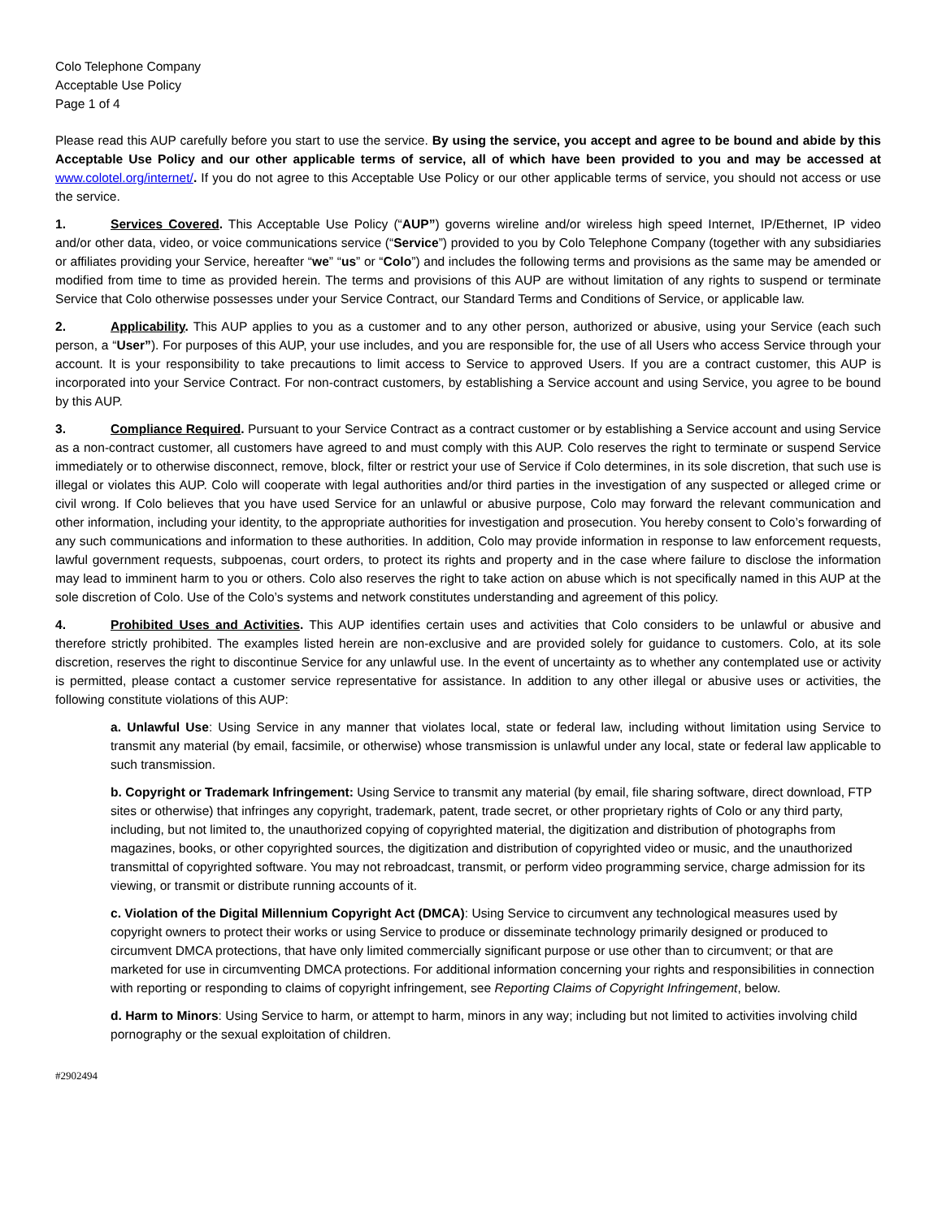Colo Telephone Company
Acceptable Use Policy
Page 1 of 4
Please read this AUP carefully before you start to use the service. By using the service, you accept and agree to be bound and abide by this Acceptable Use Policy and our other applicable terms of service, all of which have been provided to you and may be accessed at www.colotel.org/internet/. If you do not agree to this Acceptable Use Policy or our other applicable terms of service, you should not access or use the service.
1. Services Covered. This Acceptable Use Policy (“AUP”) governs wireline and/or wireless high speed Internet, IP/Ethernet, IP video and/or other data, video, or voice communications service (“Service”) provided to you by Colo Telephone Company (together with any subsidiaries or affiliates providing your Service, hereafter “we” “us” or “Colo”) and includes the following terms and provisions as the same may be amended or modified from time to time as provided herein. The terms and provisions of this AUP are without limitation of any rights to suspend or terminate Service that Colo otherwise possesses under your Service Contract, our Standard Terms and Conditions of Service, or applicable law.
2. Applicability. This AUP applies to you as a customer and to any other person, authorized or abusive, using your Service (each such person, a “User”). For purposes of this AUP, your use includes, and you are responsible for, the use of all Users who access Service through your account. It is your responsibility to take precautions to limit access to Service to approved Users. If you are a contract customer, this AUP is incorporated into your Service Contract. For non-contract customers, by establishing a Service account and using Service, you agree to be bound by this AUP.
3. Compliance Required. Pursuant to your Service Contract as a contract customer or by establishing a Service account and using Service as a non-contract customer, all customers have agreed to and must comply with this AUP. Colo reserves the right to terminate or suspend Service immediately or to otherwise disconnect, remove, block, filter or restrict your use of Service if Colo determines, in its sole discretion, that such use is illegal or violates this AUP. Colo will cooperate with legal authorities and/or third parties in the investigation of any suspected or alleged crime or civil wrong. If Colo believes that you have used Service for an unlawful or abusive purpose, Colo may forward the relevant communication and other information, including your identity, to the appropriate authorities for investigation and prosecution. You hereby consent to Colo’s forwarding of any such communications and information to these authorities. In addition, Colo may provide information in response to law enforcement requests, lawful government requests, subpoenas, court orders, to protect its rights and property and in the case where failure to disclose the information may lead to imminent harm to you or others. Colo also reserves the right to take action on abuse which is not specifically named in this AUP at the sole discretion of Colo. Use of the Colo’s systems and network constitutes understanding and agreement of this policy.
4. Prohibited Uses and Activities. This AUP identifies certain uses and activities that Colo considers to be unlawful or abusive and therefore strictly prohibited. The examples listed herein are non-exclusive and are provided solely for guidance to customers. Colo, at its sole discretion, reserves the right to discontinue Service for any unlawful use. In the event of uncertainty as to whether any contemplated use or activity is permitted, please contact a customer service representative for assistance. In addition to any other illegal or abusive uses or activities, the following constitute violations of this AUP:
a. Unlawful Use: Using Service in any manner that violates local, state or federal law, including without limitation using Service to transmit any material (by email, facsimile, or otherwise) whose transmission is unlawful under any local, state or federal law applicable to such transmission.
b. Copyright or Trademark Infringement: Using Service to transmit any material (by email, file sharing software, direct download, FTP sites or otherwise) that infringes any copyright, trademark, patent, trade secret, or other proprietary rights of Colo or any third party, including, but not limited to, the unauthorized copying of copyrighted material, the digitization and distribution of photographs from magazines, books, or other copyrighted sources, the digitization and distribution of copyrighted video or music, and the unauthorized transmittal of copyrighted software. You may not rebroadcast, transmit, or perform video programming service, charge admission for its viewing, or transmit or distribute running accounts of it.
c. Violation of the Digital Millennium Copyright Act (DMCA): Using Service to circumvent any technological measures used by copyright owners to protect their works or using Service to produce or disseminate technology primarily designed or produced to circumvent DMCA protections, that have only limited commercially significant purpose or use other than to circumvent; or that are marketed for use in circumventing DMCA protections. For additional information concerning your rights and responsibilities in connection with reporting or responding to claims of copyright infringement, see Reporting Claims of Copyright Infringement, below.
d. Harm to Minors: Using Service to harm, or attempt to harm, minors in any way; including but not limited to activities involving child pornography or the sexual exploitation of children.
#2902494